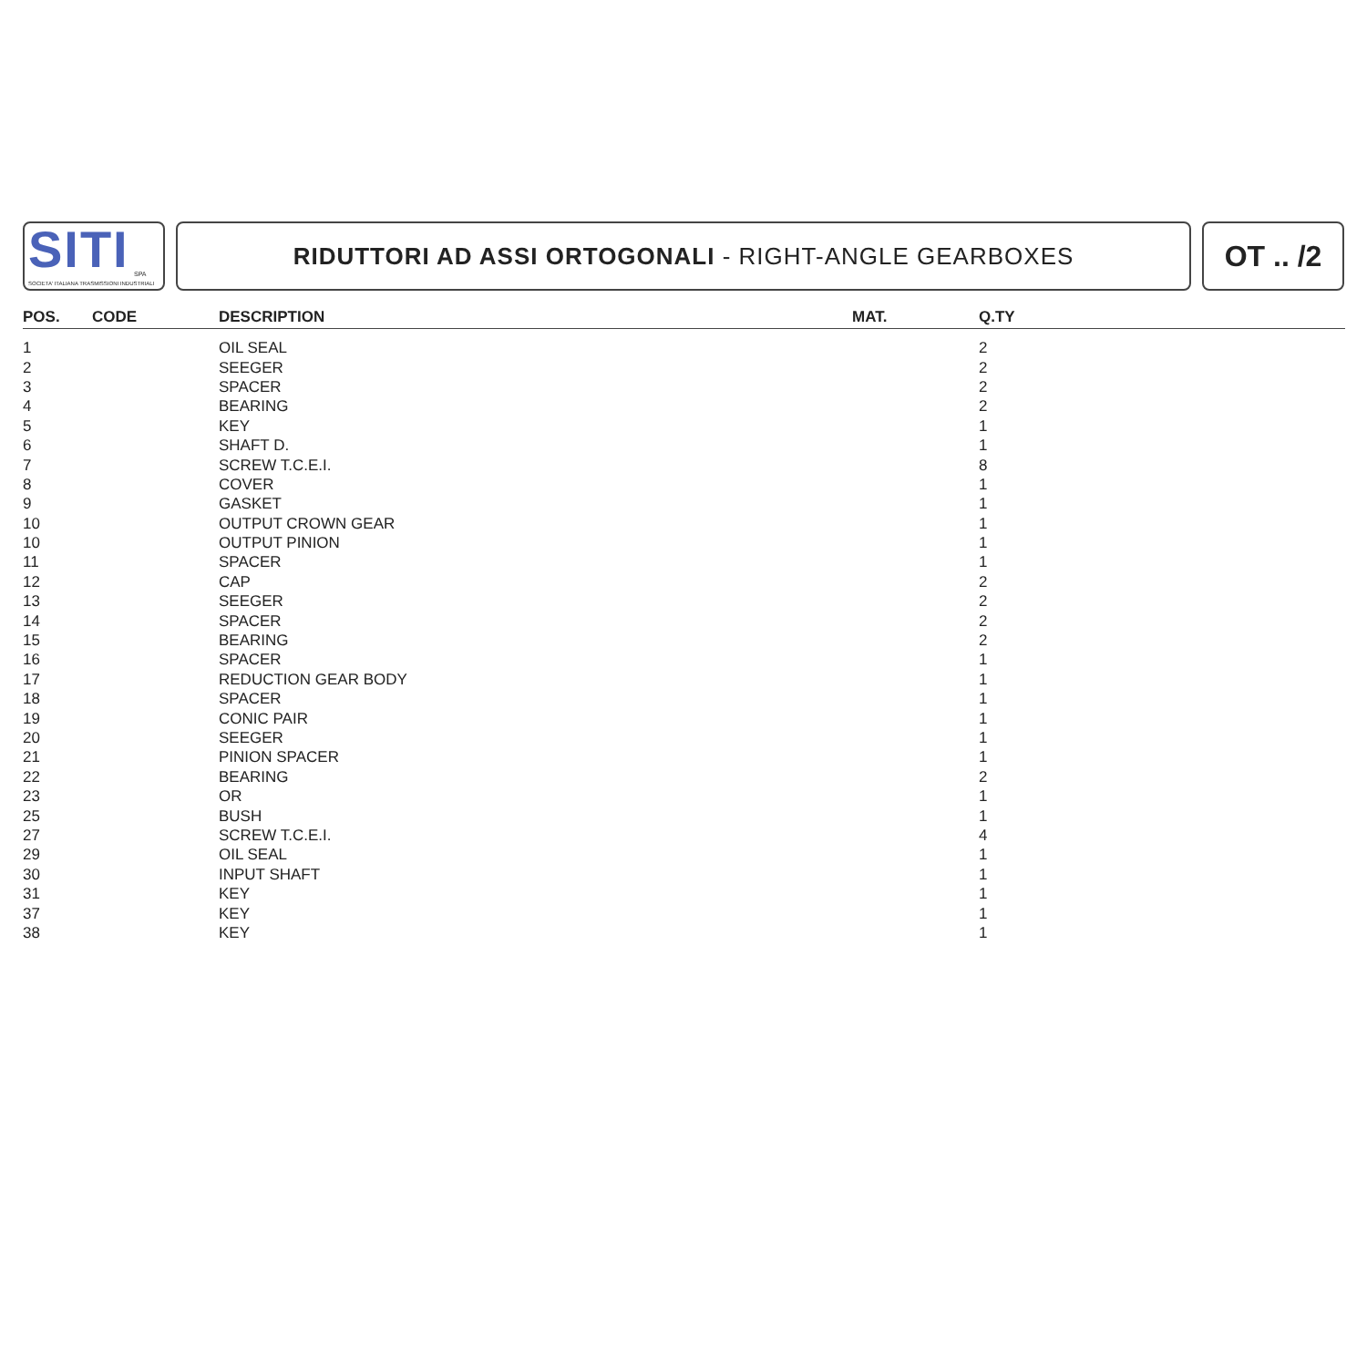SITI SPA
SOCIETA' ITALIANA TRASMISSIONI INDUSTRIALI
RIDUTTORI AD ASSI ORTOGONALI - RIGHT-ANGLE GEARBOXES
OT .. /2
| POS. | CODE | DESCRIPTION | MAT. | Q.TY |
| --- | --- | --- | --- | --- |
| 1 | | OIL SEAL | | 2 |
| 2 | | SEEGER | | 2 |
| 3 | | SPACER | | 2 |
| 4 | | BEARING | | 2 |
| 5 | | KEY | | 1 |
| 6 | | SHAFT D. | | 1 |
| 7 | | SCREW T.C.E.I. | | 8 |
| 8 | | COVER | | 1 |
| 9 | | GASKET | | 1 |
| 10 | | OUTPUT CROWN GEAR | | 1 |
| 10 | | OUTPUT PINION | | 1 |
| 11 | | SPACER | | 1 |
| 12 | | CAP | | 2 |
| 13 | | SEEGER | | 2 |
| 14 | | SPACER | | 2 |
| 15 | | BEARING | | 2 |
| 16 | | SPACER | | 1 |
| 17 | | REDUCTION GEAR BODY | | 1 |
| 18 | | SPACER | | 1 |
| 19 | | CONIC PAIR | | 1 |
| 20 | | SEEGER | | 1 |
| 21 | | PINION SPACER | | 1 |
| 22 | | BEARING | | 2 |
| 23 | | OR | | 1 |
| 25 | | BUSH | | 1 |
| 27 | | SCREW T.C.E.I. | | 4 |
| 29 | | OIL SEAL | | 1 |
| 30 | | INPUT SHAFT | | 1 |
| 31 | | KEY | | 1 |
| 37 | | KEY | | 1 |
| 38 | | KEY | | 1 |